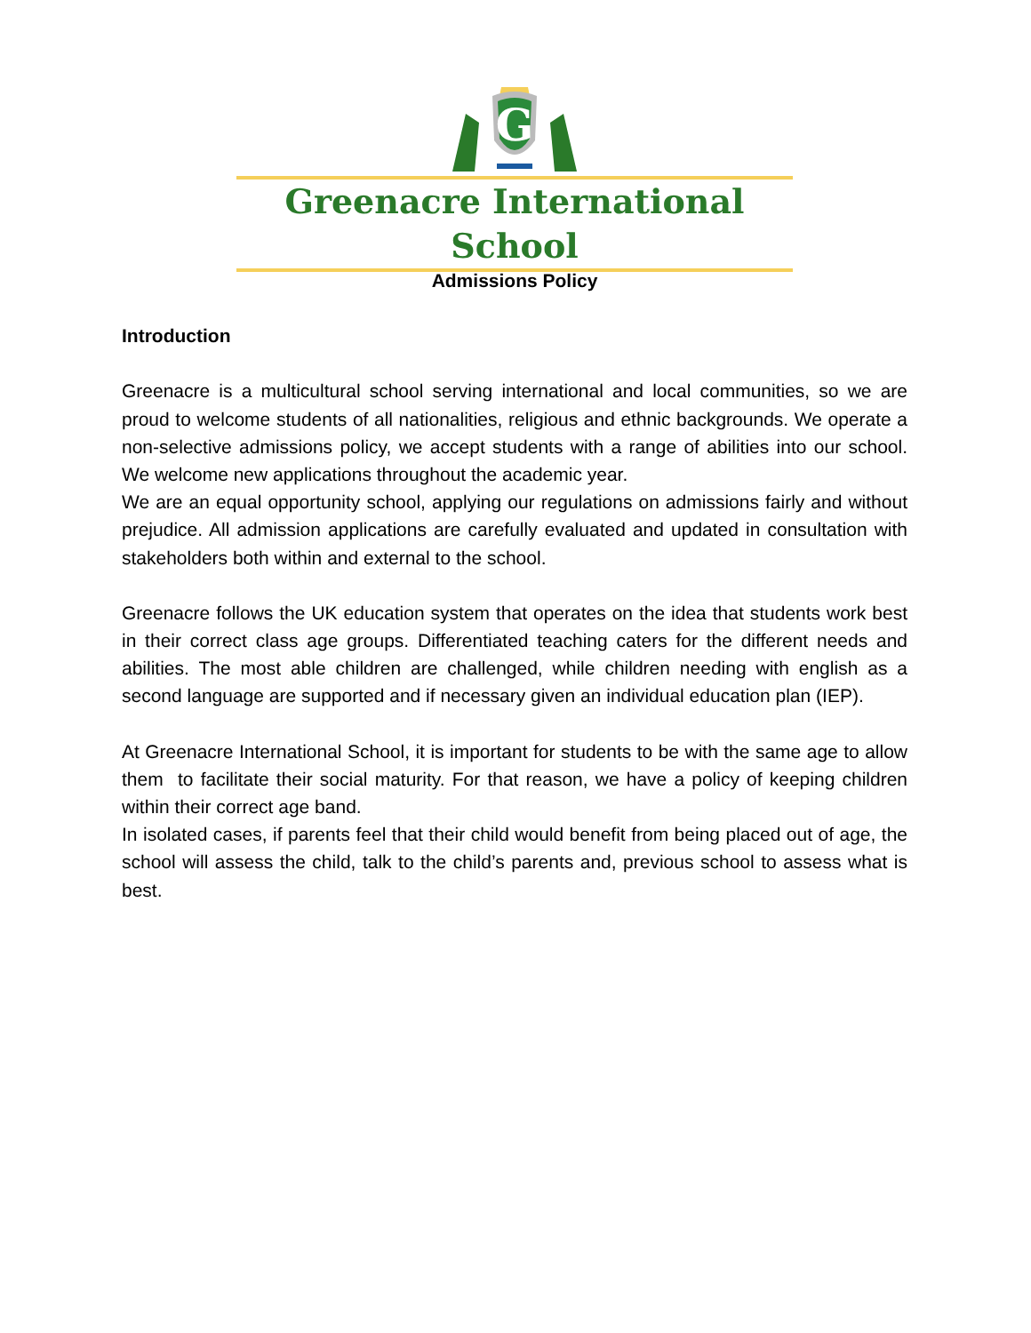G
Greenacre International School
Admissions Policy
Introduction
Greenacre is a multicultural school serving international and local communities, so we are proud to welcome students of all nationalities, religious and ethnic backgrounds. We operate a non-selective admissions policy, we accept students with a range of abilities into our school. We welcome new applications throughout the academic year.
We are an equal opportunity school, applying our regulations on admissions fairly and without prejudice. All admission applications are carefully evaluated and updated in consultation with stakeholders both within and external to the school.
Greenacre follows the UK education system that operates on the idea that students work best in their correct class age groups. Differentiated teaching caters for the different needs and abilities. The most able children are challenged, while children needing with english as a second language are supported and if necessary given an individual education plan (IEP).
At Greenacre International School, it is important for students to be with the same age to allow them to facilitate their social maturity. For that reason, we have a policy of keeping children within their correct age band.
In isolated cases, if parents feel that their child would benefit from being placed out of age, the school will assess the child, talk to the child’s parents and, previous school to assess what is best.